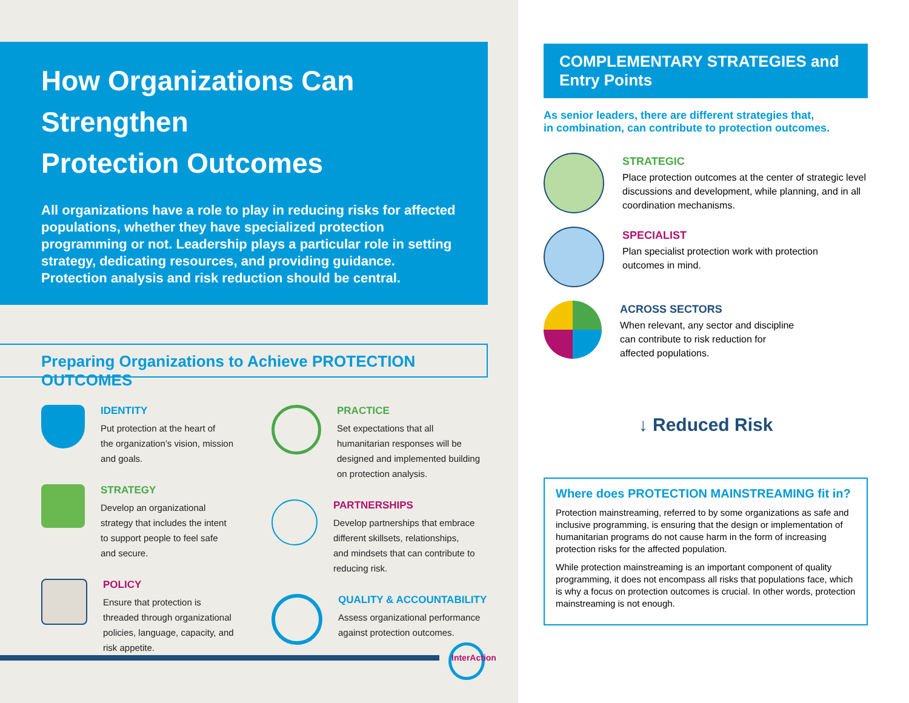How Organizations Can Strengthen
Protection Outcomes
All organizations have a role to play in reducing risks for affected populations, whether they have specialized protection programming or not. Leadership plays a particular role in setting strategy, dedicating resources, and providing guidance. Protection analysis and risk reduction should be central.
Preparing Organizations to Achieve PROTECTION OUTCOMES
IDENTITY
Put protection at the heart of
the organization’s vision, mission
and goals.
STRATEGY
Develop an organizational
strategy that includes the intent
to support people to feel safe
and secure.
POLICY
Ensure that protection is
threaded through organizational
policies, language, capacity, and
risk appetite.
PRACTICE
Set expectations that all
humanitarian responses will be
designed and implemented building
on protection analysis.
PARTNERSHIPS
Develop partnerships that embrace
different skillsets, relationships,
and mindsets that can contribute to
reducing risk.
QUALITY & ACCOUNTABILITY
Assess organizational performance
against protection outcomes.
InterAction
COMPLEMENTARY STRATEGIES and Entry Points
As senior leaders, there are different strategies that,
in combination, can contribute to protection outcomes.
STRATEGIC
Place protection outcomes at the center of strategic level discussions and development, while planning, and in all coordination mechanisms.
SPECIALIST
Plan specialist protection work with protection
outcomes in mind.
ACROSS SECTORS
When relevant, any sector and discipline
can contribute to risk reduction for
affected populations.
↓ Reduced Risk
Where does PROTECTION MAINSTREAMING fit in?
Protection mainstreaming, referred to by some organizations as safe and inclusive programming, is ensuring that the design or implementation of humanitarian programs do not cause harm in the form of increasing protection risks for the affected population.
While protection mainstreaming is an important component of quality programming, it does not encompass all risks that populations face, which is why a focus on protection outcomes is crucial. In other words, protection mainstreaming is not enough.